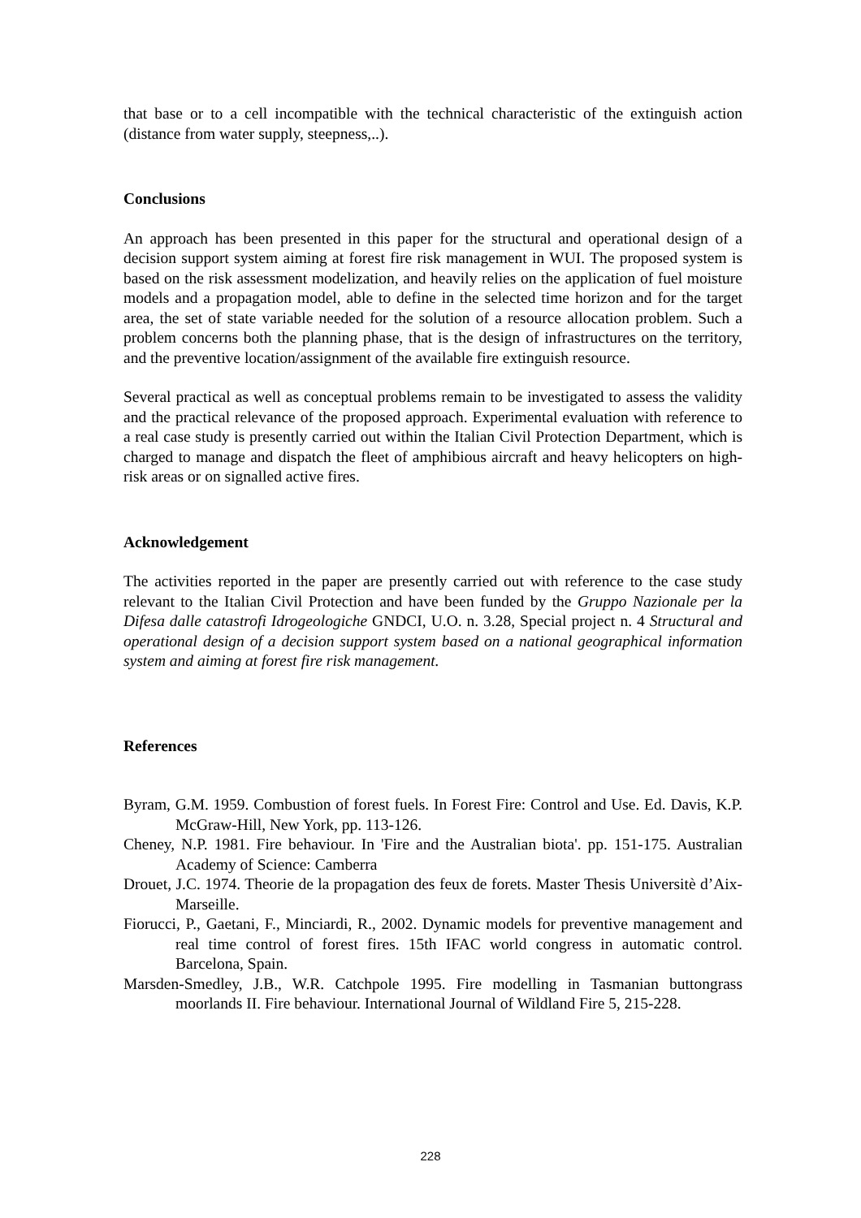that base or to a cell incompatible with the technical characteristic of the extinguish action (distance from water supply, steepness,..).
Conclusions
An approach has been presented in this paper for the structural and operational design of a decision support system aiming at forest fire risk management in WUI. The proposed system is based on the risk assessment modelization, and heavily relies on the application of fuel moisture models and a propagation model, able to define in the selected time horizon and for the target area, the set of state variable needed for the solution of a resource allocation problem. Such a problem concerns both the planning phase, that is the design of infrastructures on the territory, and the preventive location/assignment of the available fire extinguish resource.
Several practical as well as conceptual problems remain to be investigated to assess the validity and the practical relevance of the proposed approach. Experimental evaluation with reference to a real case study is presently carried out within the Italian Civil Protection Department, which is charged to manage and dispatch the fleet of amphibious aircraft and heavy helicopters on high-risk areas or on signalled active fires.
Acknowledgement
The activities reported in the paper are presently carried out with reference to the case study relevant to the Italian Civil Protection and have been funded by the Gruppo Nazionale per la Difesa dalle catastrofi Idrogeologiche GNDCI, U.O. n. 3.28, Special project n. 4 Structural and operational design of a decision support system based on a national geographical information system and aiming at forest fire risk management.
References
Byram, G.M. 1959. Combustion of forest fuels. In Forest Fire: Control and Use. Ed. Davis, K.P. McGraw-Hill, New York, pp. 113-126.
Cheney, N.P. 1981. Fire behaviour. In 'Fire and the Australian biota'. pp. 151-175. Australian Academy of Science: Camberra
Drouet, J.C. 1974. Theorie de la propagation des feux de forets. Master Thesis Universitè d’Aix- Marseille.
Fiorucci, P., Gaetani, F., Minciardi, R., 2002. Dynamic models for preventive management and real time control of forest fires. 15th IFAC world congress in automatic control. Barcelona, Spain.
Marsden-Smedley, J.B., W.R. Catchpole 1995. Fire modelling in Tasmanian buttongrass moorlands II. Fire behaviour. International Journal of Wildland Fire 5, 215-228.
228